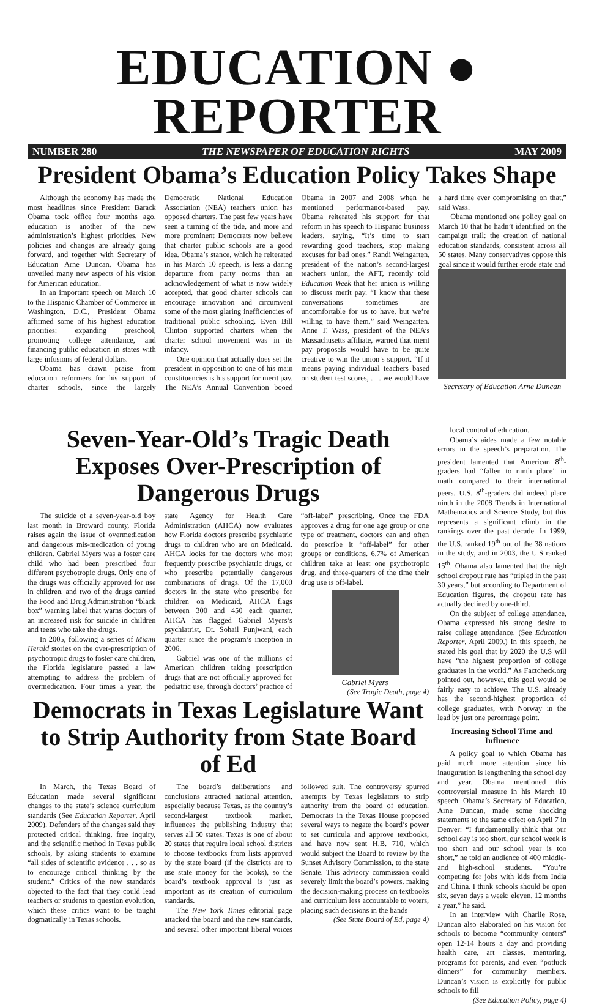EDUCATION ● REPORTER
NUMBER 280 THE NEWSPAPER OF EDUCATION RIGHTS MAY 2009
President Obama’s Education Policy Takes Shape
Although the economy has made the most headlines since President Barack Obama took office four months ago, education is another of the new administration’s highest priorities. New policies and changes are already going forward, and together with Secretary of Education Arne Duncan, Obama has unveiled many new aspects of his vision for American education.
In an important speech on March 10 to the Hispanic Chamber of Commerce in Washington, D.C., President Obama affirmed some of his highest education priorities: expanding preschool, promoting college attendance, and financing public education in states with large infusions of federal dollars.
Obama has drawn praise from education reformers for his support of charter schools, since the largely Democratic National Education Association (NEA) teachers union has opposed charters. The past few years have seen a turning of the tide, and more and more prominent Democrats now believe that charter public schools are a good idea. Obama’s stance, which he reiterated in his March 10 speech, is less a daring departure from party norms than an acknowledgement of what is now widely accepted, that good charter schools can encourage innovation and circumvent some of the most glaring inefficiencies of traditional public schooling. Even Bill Clinton supported charters when the charter school movement was in its infancy.
One opinion that actually does set the president in opposition to one of his main constituencies is his support for merit pay. The NEA’s Annual Convention booed Obama in 2007 and 2008 when he mentioned performance-based pay. Obama reiterated his support for that reform in his speech to Hispanic business leaders, saying, “It’s time to start rewarding good teachers, stop making excuses for bad ones.” Randi Weingarten, president of the nation’s second-largest teachers union, the AFT, recently told Education Week that her union is willing to discuss merit pay. “I know that these conversations sometimes are uncomfortable for us to have, but we’re willing to have them,” said Weingarten. Anne T. Wass, president of the NEA’s Massachusetts affiliate, warned that merit pay proposals would have to be quite creative to win the union’s support. “If it means paying individual teachers based on student test scores, . . . we would have a hard time ever compromising on that,” said Wass.
Obama mentioned one policy goal on March 10 that he hadn’t identified on the campaign trail: the creation of national education standards, consistent across all 50 states. Many conservatives oppose this goal since it would further erode state and
Secretary of Education Arne Duncan
Seven-Year-Old’s Tragic Death Exposes Over-Prescription of Dangerous Drugs
The suicide of a seven-year-old boy last month in Broward county, Florida raises again the issue of overmedication and dangerous mis-medication of young children. Gabriel Myers was a foster care child who had been prescribed four different psychotropic drugs. Only one of the drugs was officially approved for use in children, and two of the drugs carried the Food and Drug Administration “black box” warning label that warns doctors of an increased risk for suicide in children and teens who take the drugs.
In 2005, following a series of Miami Herald stories on the over-prescription of psychotropic drugs to foster care children, the Florida legislature passed a law attempting to address the problem of overmedication. Four times a year, the state Agency for Health Care Administration (AHCA) now evaluates how Florida doctors prescribe psychiatric drugs to children who are on Medicaid. AHCA looks for the doctors who most frequently prescribe psychiatric drugs, or who prescribe potentially dangerous combinations of drugs. Of the 17,000 doctors in the state who prescribe for children on Medicaid, AHCA flags between 300 and 450 each quarter. AHCA has flagged Gabriel Myers’s psychiatrist, Dr. Sohail Punjwani, each quarter since the program’s inception in 2006.
Gabriel was one of the millions of American children taking prescription drugs that are not officially approved for pediatric use, through doctors’ practice of “off-label” prescribing. Once the FDA approves a drug for one age group or one type of treatment, doctors can and often do prescribe it “off-label” for other groups or conditions. 6.7% of American children take at least one psychotropic drug, and three-quarters of the time their drug use is off-label.
Gabriel Myers
(See Tragic Death, page 4)
Democrats in Texas Legislature Want to Strip Authority from State Board of Ed
In March, the Texas Board of Education made several significant changes to the state’s science curriculum standards (See Education Reporter, April 2009). Defenders of the changes said they protected critical thinking, free inquiry, and the scientific method in Texas public schools, by asking students to examine “all sides of scientific evidence . . . so as to encourage critical thinking by the student.” Critics of the new standards objected to the fact that they could lead teachers or students to question evolution, which these critics want to be taught dogmatically in Texas schools.
The board’s deliberations and conclusions attracted national attention, especially because Texas, as the country’s second-largest textbook market, influences the publishing industry that serves all 50 states. Texas is one of about 20 states that require local school districts to choose textbooks from lists approved by the state board (if the districts are to use state money for the books), so the board’s textbook approval is just as important as its creation of curriculum standards.
The New York Times editorial page attacked the board and the new standards, and several other important liberal voices followed suit. The controversy spurred attempts by Texas legislators to strip authority from the board of education. Democrats in the Texas House proposed several ways to negate the board’s power to set curricula and approve textbooks, and have now sent H.B. 710, which would subject the Board to review by the Sunset Advisory Commission, to the state Senate. This advisory commission could severely limit the board’s powers, making the decision-making process on textbooks and curriculum less accountable to voters, placing such decisions in the hands
(See State Board of Ed, page 4)
local control of education.
Obama’s aides made a few notable errors in the speech’s preparation. The president lamented that American 8<sup>th</sup>-graders had “fallen to ninth place” in math compared to their international peers. U.S. 8<sup>th</sup>-graders did indeed place ninth in the 2008 Trends in International Mathematics and Science Study, but this represents a significant climb in the rankings over the past decade. In 1999, the U.S. ranked 19<sup>th</sup> out of the 38 nations in the study, and in 2003, the U.S ranked 15<sup>th</sup>. Obama also lamented that the high school dropout rate has “tripled in the past 30 years,” but according to Department of Education figures, the dropout rate has actually declined by one-third.
On the subject of college attendance, Obama expressed his strong desire to raise college attendance. (See Education Reporter, April 2009.) In this speech, he stated his goal that by 2020 the U.S will have “the highest proportion of college graduates in the world.” As Factcheck.org pointed out, however, this goal would be fairly easy to achieve. The U.S. already has the second-highest proportion of college graduates, with Norway in the lead by just one percentage point.
Increasing School Time and Influence
A policy goal to which Obama has paid much more attention since his inauguration is lengthening the school day and year. Obama mentioned this controversial measure in his March 10 speech. Obama’s Secretary of Education, Arne Duncan, made some shocking statements to the same effect on April 7 in Denver: “I fundamentally think that our school day is too short, our school week is too short and our school year is too short,” he told an audience of 400 middle- and high-school students. “You’re competing for jobs with kids from India and China. I think schools should be open six, seven days a week; eleven, 12 months a year,” he said.
In an interview with Charlie Rose, Duncan also elaborated on his vision for schools to become “community centers” open 12-14 hours a day and providing health care, art classes, mentoring, programs for parents, and even “potluck dinners” for community members. Duncan’s vision is explicitly for public schools to fill
(See Education Policy, page 4)